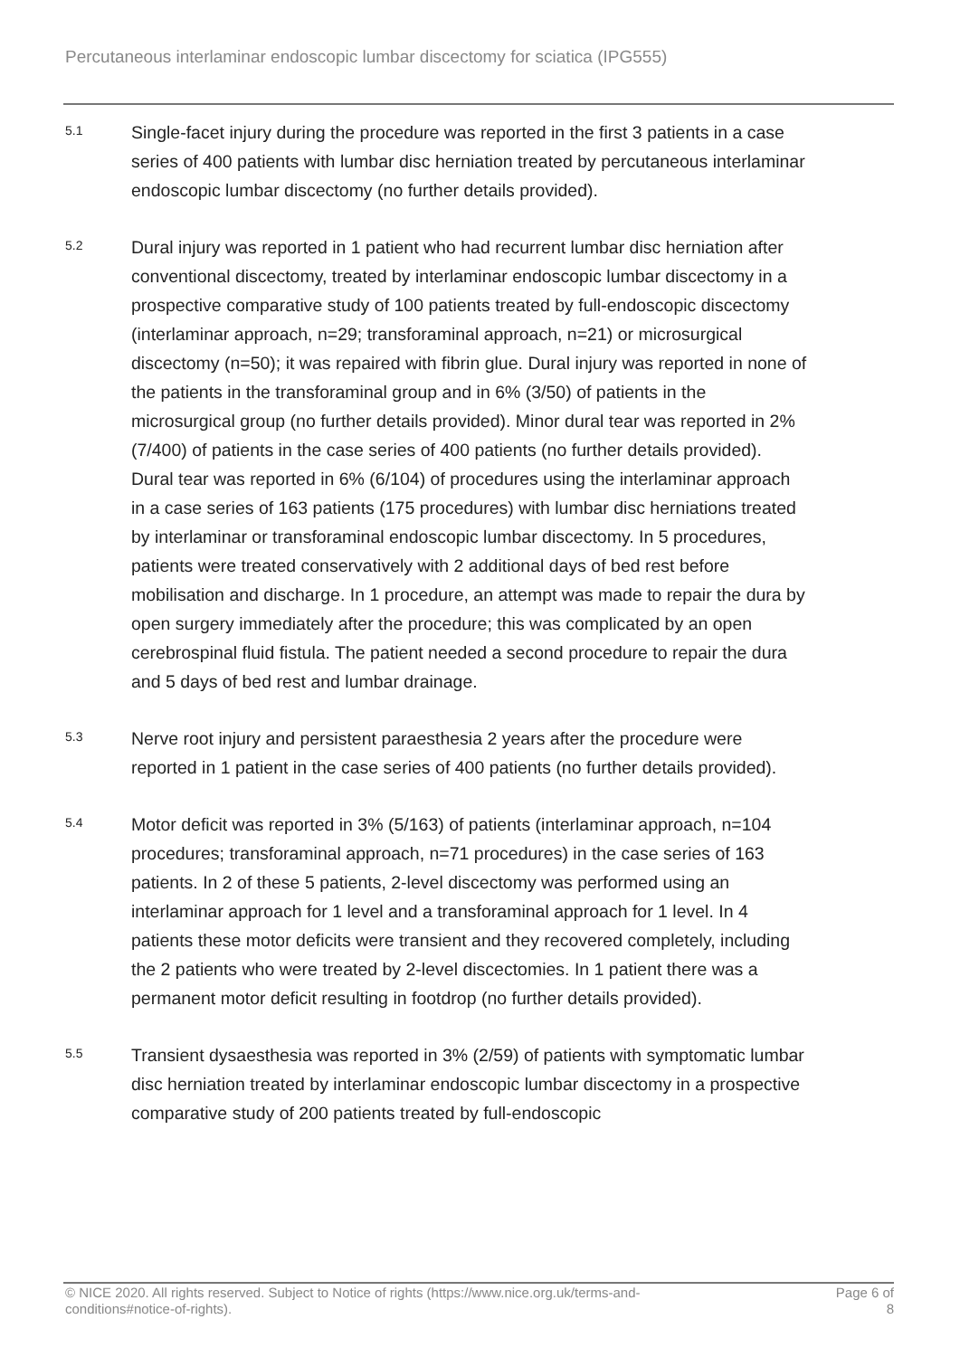Percutaneous interlaminar endoscopic lumbar discectomy for sciatica (IPG555)
5.1
Single-facet injury during the procedure was reported in the first 3 patients in a case series of 400 patients with lumbar disc herniation treated by percutaneous interlaminar endoscopic lumbar discectomy (no further details provided).
5.2
Dural injury was reported in 1 patient who had recurrent lumbar disc herniation after conventional discectomy, treated by interlaminar endoscopic lumbar discectomy in a prospective comparative study of 100 patients treated by full-endoscopic discectomy (interlaminar approach, n=29; transforaminal approach, n=21) or microsurgical discectomy (n=50); it was repaired with fibrin glue. Dural injury was reported in none of the patients in the transforaminal group and in 6% (3/50) of patients in the microsurgical group (no further details provided). Minor dural tear was reported in 2% (7/400) of patients in the case series of 400 patients (no further details provided). Dural tear was reported in 6% (6/104) of procedures using the interlaminar approach in a case series of 163 patients (175 procedures) with lumbar disc herniations treated by interlaminar or transforaminal endoscopic lumbar discectomy. In 5 procedures, patients were treated conservatively with 2 additional days of bed rest before mobilisation and discharge. In 1 procedure, an attempt was made to repair the dura by open surgery immediately after the procedure; this was complicated by an open cerebrospinal fluid fistula. The patient needed a second procedure to repair the dura and 5 days of bed rest and lumbar drainage.
5.3
Nerve root injury and persistent paraesthesia 2 years after the procedure were reported in 1 patient in the case series of 400 patients (no further details provided).
5.4
Motor deficit was reported in 3% (5/163) of patients (interlaminar approach, n=104 procedures; transforaminal approach, n=71 procedures) in the case series of 163 patients. In 2 of these 5 patients, 2-level discectomy was performed using an interlaminar approach for 1 level and a transforaminal approach for 1 level. In 4 patients these motor deficits were transient and they recovered completely, including the 2 patients who were treated by 2-level discectomies. In 1 patient there was a permanent motor deficit resulting in footdrop (no further details provided).
5.5
Transient dysaesthesia was reported in 3% (2/59) of patients with symptomatic lumbar disc herniation treated by interlaminar endoscopic lumbar discectomy in a prospective comparative study of 200 patients treated by full-endoscopic
© NICE 2020. All rights reserved. Subject to Notice of rights (https://www.nice.org.uk/terms-and-
conditions#notice-of-rights).
Page 6 of
8